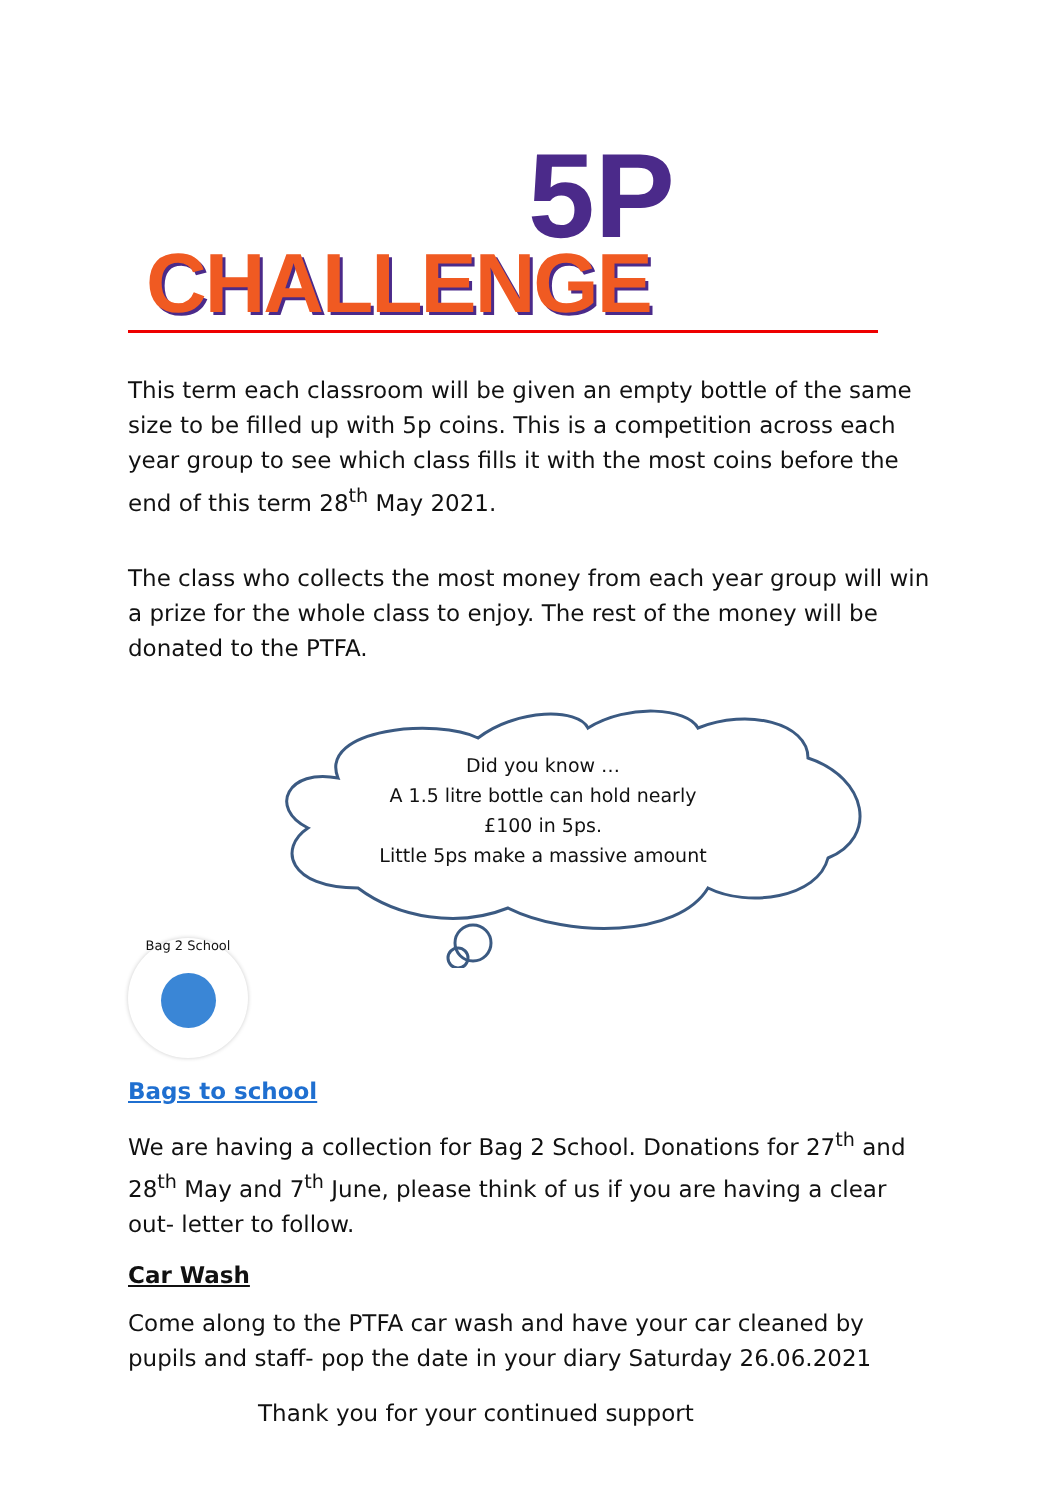5P
CHALLENGE
This term each classroom will be given an empty bottle of the same size to be filled up with 5p coins. This is a competition across each year group to see which class fills it with the most coins before the end of this term 28<sup>th</sup> May 2021.
The class who collects the most money from each year group will win a prize for the whole class to enjoy. The rest of the money will be donated to the PTFA.
Did you know …
A 1.5 litre bottle can hold nearly £100 in 5ps.
Little 5ps make a massive amount
Bag 2 School
Bags to school
We are having a collection for Bag 2 School. Donations for 27<sup>th</sup> and 28<sup>th</sup> May and 7<sup>th</sup> June, please think of us if you are having a clear out- letter to follow.
Car Wash
Come along to the PTFA car wash and have your car cleaned by pupils and staff- pop the date in your diary Saturday 26.06.2021
Thank you for your continued support